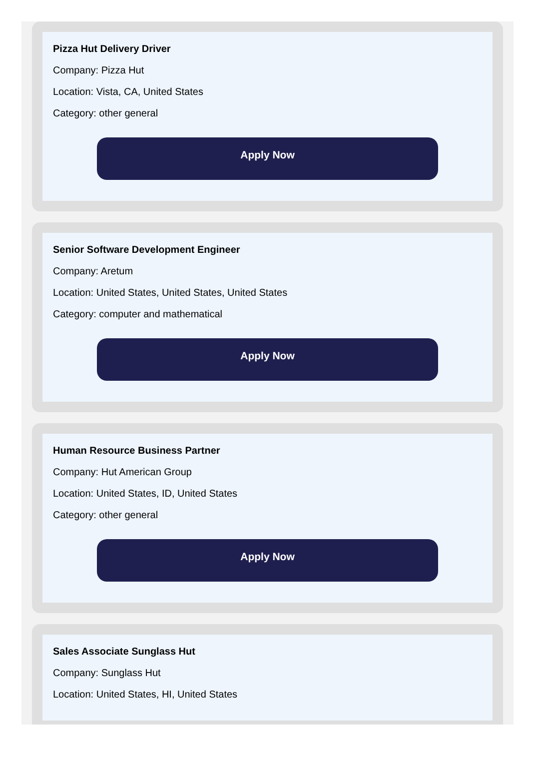Pizza Hut Delivery Driver
Company: Pizza Hut
Location: Vista, CA, United States
Category: other general
Apply Now
Senior Software Development Engineer
Company: Aretum
Location: United States, United States, United States
Category: computer and mathematical
Apply Now
Human Resource Business Partner
Company: Hut American Group
Location: United States, ID, United States
Category: other general
Apply Now
Sales Associate Sunglass Hut
Company: Sunglass Hut
Location: United States, HI, United States